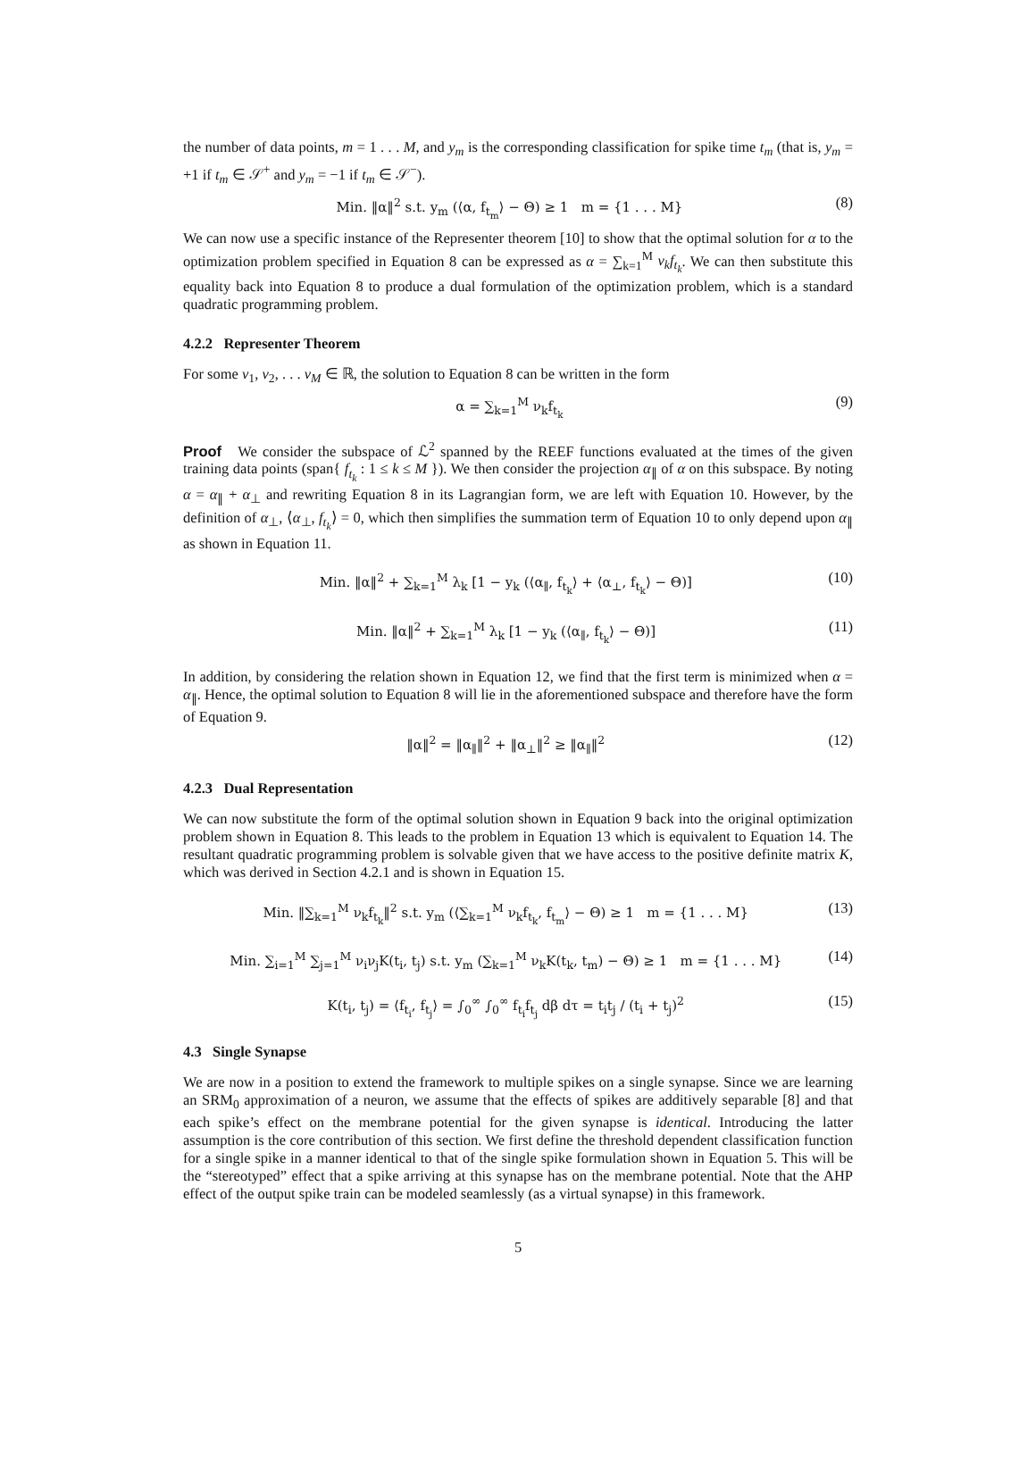the number of data points, m = 1 . . . M, and y<sub>m</sub> is the corresponding classification for spike time t<sub>m</sub> (that is, y<sub>m</sub> = +1 if t<sub>m</sub> ∈ 𝒮<sup>+</sup> and y<sub>m</sub> = −1 if t<sub>m</sub> ∈ 𝒮<sup>−</sup>).
Min. ‖α‖<sup>2</sup> s.t. y<sub>m</sub> (⟨α, f<sub>t<sub>m</sub></sub>⟩ − Θ) ≥ 1 m = {1 . . . M} (8)
We can now use a specific instance of the Representer theorem [10] to show that the optimal solution for α to the optimization problem specified in Equation 8 can be expressed as α = ∑<sub>k=1</sub><sup>M</sup> ν<sub>k</sub>f<sub>t<sub>k</sub></sub>. We can then substitute this equality back into Equation 8 to produce a dual formulation of the optimization problem, which is a standard quadratic programming problem.
4.2.2 Representer Theorem
For some ν<sub>1</sub>, ν<sub>2</sub>, . . . ν<sub>M</sub> ∈ ℝ, the solution to Equation 8 can be written in the form
α = ∑<sub>k=1</sub><sup>M</sup> ν<sub>k</sub>f<sub>t<sub>k</sub></sub> (9)
Proof We consider the subspace of ℒ<sup>2</sup> spanned by the REEF functions evaluated at the times of the given training data points (span{ f<sub>t<sub>k</sub></sub> : 1 ≤ k ≤ M }). We then consider the projection α<sub>∥</sub> of α on this subspace. By noting α = α<sub>∥</sub> + α<sub>⊥</sub> and rewriting Equation 8 in its Lagrangian form, we are left with Equation 10. However, by the definition of α<sub>⊥</sub>, ⟨α<sub>⊥</sub>, f<sub>t<sub>k</sub></sub>⟩ = 0, which then simplifies the summation term of Equation 10 to only depend upon α<sub>∥</sub> as shown in Equation 11.
Min. ‖α‖<sup>2</sup> + ∑<sub>k=1</sub><sup>M</sup> λ<sub>k</sub> [1 − y<sub>k</sub> (⟨α<sub>∥</sub>, f<sub>t<sub>k</sub></sub>⟩ + ⟨α<sub>⊥</sub>, f<sub>t<sub>k</sub></sub>⟩ − Θ)] (10)
Min. ‖α‖<sup>2</sup> + ∑<sub>k=1</sub><sup>M</sup> λ<sub>k</sub> [1 − y<sub>k</sub> (⟨α<sub>∥</sub>, f<sub>t<sub>k</sub></sub>⟩ − Θ)] (11)
In addition, by considering the relation shown in Equation 12, we find that the first term is minimized when α = α<sub>∥</sub>. Hence, the optimal solution to Equation 8 will lie in the aforementioned subspace and therefore have the form of Equation 9.
‖α‖<sup>2</sup> = ‖α<sub>∥</sub>‖<sup>2</sup> + ‖α<sub>⊥</sub>‖<sup>2</sup> ≥ ‖α<sub>∥</sub>‖<sup>2</sup> (12)
4.2.3 Dual Representation
We can now substitute the form of the optimal solution shown in Equation 9 back into the original optimization problem shown in Equation 8. This leads to the problem in Equation 13 which is equivalent to Equation 14. The resultant quadratic programming problem is solvable given that we have access to the positive definite matrix K, which was derived in Section 4.2.1 and is shown in Equation 15.
Min. ‖∑<sub>k=1</sub><sup>M</sup> ν<sub>k</sub>f<sub>t<sub>k</sub></sub>‖<sup>2</sup> s.t. y<sub>m</sub> (⟨∑<sub>k=1</sub><sup>M</sup> ν<sub>k</sub>f<sub>t<sub>k</sub></sub>, f<sub>t<sub>m</sub></sub>⟩ − Θ) ≥ 1 m = {1 . . . M} (13)
Min. ∑<sub>i=1</sub><sup>M</sup> ∑<sub>j=1</sub><sup>M</sup> ν<sub>i</sub>ν<sub>j</sub>K(t<sub>i</sub>, t<sub>j</sub>) s.t. y<sub>m</sub> (∑<sub>k=1</sub><sup>M</sup> ν<sub>k</sub>K(t<sub>k</sub>, t<sub>m</sub>) − Θ) ≥ 1 m = {1 . . . M} (14)
K(t<sub>i</sub>, t<sub>j</sub>) = ⟨f<sub>t<sub>i</sub></sub>, f<sub>t<sub>j</sub></sub>⟩ = ∫<sub>0</sub><sup>∞</sup> ∫<sub>0</sub><sup>∞</sup> f<sub>t<sub>i</sub></sub>f<sub>t<sub>j</sub></sub> dβ dτ = t<sub>i</sub>t<sub>j</sub> / (t<sub>i</sub> + t<sub>j</sub>)<sup>2</sup> (15)
4.3 Single Synapse
We are now in a position to extend the framework to multiple spikes on a single synapse. Since we are learning an SRM<sub>0</sub> approximation of a neuron, we assume that the effects of spikes are additively separable [8] and that each spike’s effect on the membrane potential for the given synapse is identical. Introducing the latter assumption is the core contribution of this section. We first define the threshold dependent classification function for a single spike in a manner identical to that of the single spike formulation shown in Equation 5. This will be the “stereotyped” effect that a spike arriving at this synapse has on the membrane potential. Note that the AHP effect of the output spike train can be modeled seamlessly (as a virtual synapse) in this framework.
5